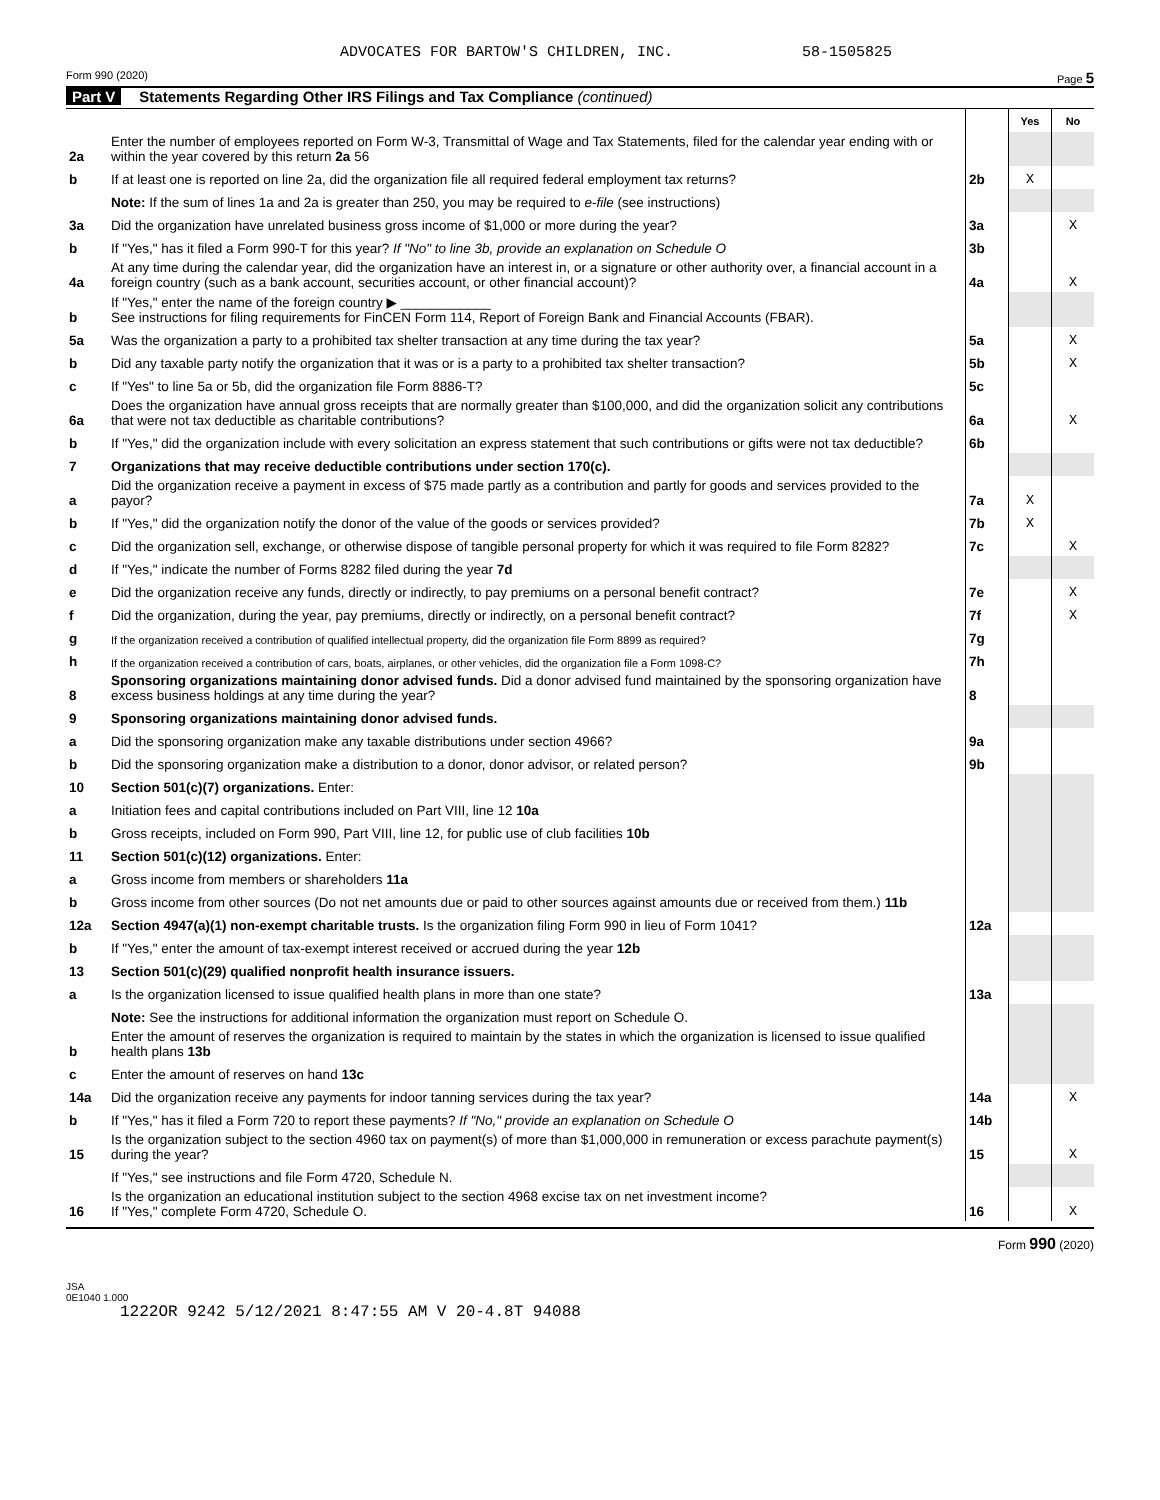ADVOCATES FOR BARTOW'S CHILDREN, INC. 58-1505825
Form 990 (2020) Page 5
Part V Statements Regarding Other IRS Filings and Tax Compliance (continued)
| | | | Yes | No |
| 2a | Enter the number of employees reported on Form W-3, Transmittal of Wage and Tax Statements, filed for the calendar year ending with or within the year covered by this return 2a 56 | | | |
| b | If at least one is reported on line 2a, did the organization file all required federal employment tax returns? | 2b | X | |
| | Note: If the sum of lines 1a and 2a is greater than 250, you may be required to e-file (see instructions) | | | |
| 3a | Did the organization have unrelated business gross income of $1,000 or more during the year? | 3a | | X |
| b | If "Yes," has it filed a Form 990-T for this year? If "No" to line 3b, provide an explanation on Schedule O | 3b | | |
| 4a | At any time during the calendar year, did the organization have an interest in, or a signature or other authority over, a financial account in a foreign country (such as a bank account, securities account, or other financial account)? | 4a | | X |
| b | If "Yes," enter the name of the foreign country ▶ ____________ See instructions for filing requirements for FinCEN Form 114, Report of Foreign Bank and Financial Accounts (FBAR). | | | |
| 5a | Was the organization a party to a prohibited tax shelter transaction at any time during the tax year? | 5a | | X |
| b | Did any taxable party notify the organization that it was or is a party to a prohibited tax shelter transaction? | 5b | | X |
| c | If "Yes" to line 5a or 5b, did the organization file Form 8886-T? | 5c | | |
| 6a | Does the organization have annual gross receipts that are normally greater than $100,000, and did the organization solicit any contributions that were not tax deductible as charitable contributions? | 6a | | X |
| b | If "Yes," did the organization include with every solicitation an express statement that such contributions or gifts were not tax deductible? | 6b | | |
| 7 | Organizations that may receive deductible contributions under section 170(c). | | | |
| a | Did the organization receive a payment in excess of $75 made partly as a contribution and partly for goods and services provided to the payor? | 7a | X | |
| b | If "Yes," did the organization notify the donor of the value of the goods or services provided? | 7b | X | |
| c | Did the organization sell, exchange, or otherwise dispose of tangible personal property for which it was required to file Form 8282? | 7c | | X |
| d | If "Yes," indicate the number of Forms 8282 filed during the year 7d | | | |
| e | Did the organization receive any funds, directly or indirectly, to pay premiums on a personal benefit contract? | 7e | | X |
| f | Did the organization, during the year, pay premiums, directly or indirectly, on a personal benefit contract? | 7f | | X |
| g | If the organization received a contribution of qualified intellectual property, did the organization file Form 8899 as required? | 7g | | |
| h | If the organization received a contribution of cars, boats, airplanes, or other vehicles, did the organization file a Form 1098-C? | 7h | | |
| 8 | Sponsoring organizations maintaining donor advised funds. Did a donor advised fund maintained by the sponsoring organization have excess business holdings at any time during the year? | 8 | | |
| 9 | Sponsoring organizations maintaining donor advised funds. | | | |
| a | Did the sponsoring organization make any taxable distributions under section 4966? | 9a | | |
| b | Did the sponsoring organization make a distribution to a donor, donor advisor, or related person? | 9b | | |
| 10 | Section 501(c)(7) organizations. Enter: | | | |
| a | Initiation fees and capital contributions included on Part VIII, line 12 10a | | | |
| b | Gross receipts, included on Form 990, Part VIII, line 12, for public use of club facilities 10b | | | |
| 11 | Section 501(c)(12) organizations. Enter: | | | |
| a | Gross income from members or shareholders 11a | | | |
| b | Gross income from other sources (Do not net amounts due or paid to other sources against amounts due or received from them.) 11b | | | |
| 12a | Section 4947(a)(1) non-exempt charitable trusts. Is the organization filing Form 990 in lieu of Form 1041? | 12a | | |
| b | If "Yes," enter the amount of tax-exempt interest received or accrued during the year 12b | | | |
| 13 | Section 501(c)(29) qualified nonprofit health insurance issuers. | | | |
| a | Is the organization licensed to issue qualified health plans in more than one state? | 13a | | |
| | Note: See the instructions for additional information the organization must report on Schedule O. | | | |
| b | Enter the amount of reserves the organization is required to maintain by the states in which the organization is licensed to issue qualified health plans 13b | | | |
| c | Enter the amount of reserves on hand 13c | | | |
| 14a | Did the organization receive any payments for indoor tanning services during the tax year? | 14a | | X |
| b | If "Yes," has it filed a Form 720 to report these payments? If "No," provide an explanation on Schedule O | 14b | | |
| 15 | Is the organization subject to the section 4960 tax on payment(s) of more than $1,000,000 in remuneration or excess parachute payment(s) during the year? | 15 | | X |
| | If "Yes," see instructions and file Form 4720, Schedule N. | | | |
| 16 | Is the organization an educational institution subject to the section 4968 excise tax on net investment income? If "Yes," complete Form 4720, Schedule O. | 16 | | X |
Form 990 (2020)
JSA
0E1040 1.000
1222OR 9242 5/12/2021 8:47:55 AM V 20-4.8T 94088